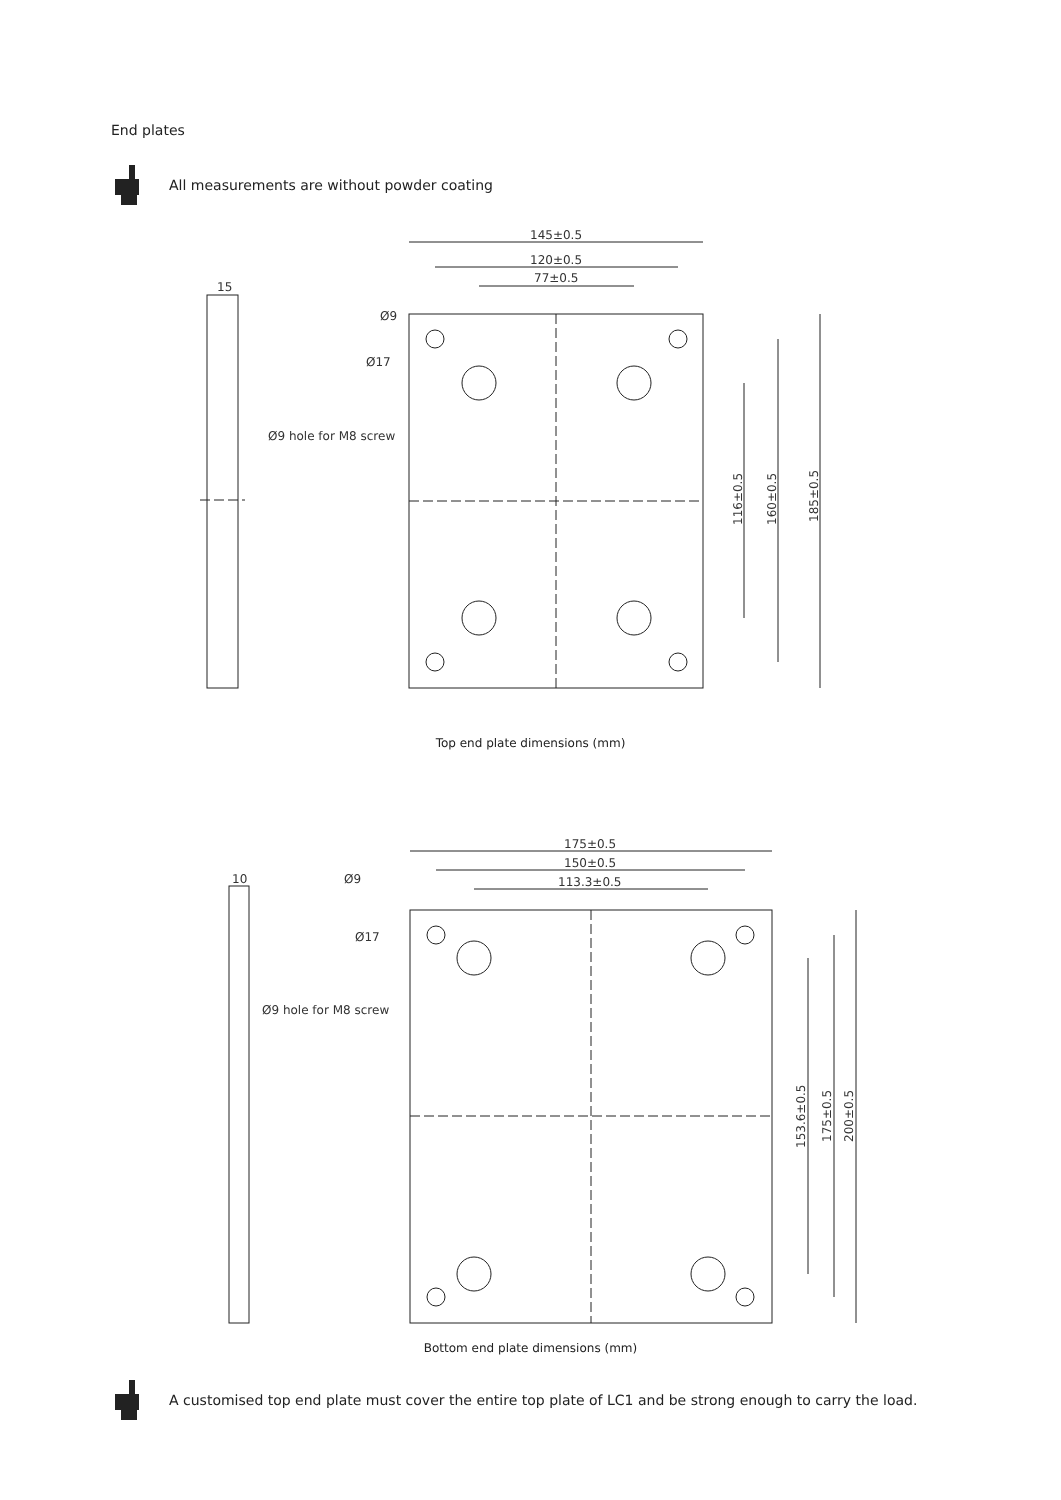End plates
All measurements are without powder coating
15
145±0.5
120±0.5
77±0.5
Ø9
Ø17
Ø9 hole for M8 screw
116±0.5
160±0.5
185±0.5
Top end plate dimensions (mm)
10
175±0.5
150±0.5
113.3±0.5
Ø9
Ø17
Ø9 hole for M8 screw
153.6±0.5
175±0.5
200±0.5
Bottom end plate dimensions (mm)
A customised top end plate must cover the entire top plate of LC1 and be strong enough to carry the load.